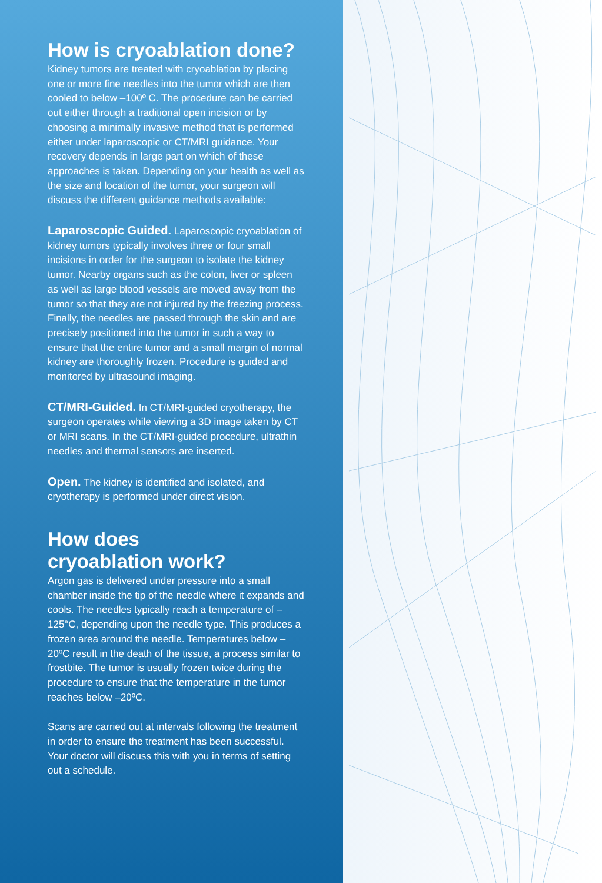How is cryoablation done?
Kidney tumors are treated with cryoablation by placing one or more fine needles into the tumor which are then cooled to below –100º C. The procedure can be carried out either through a traditional open incision or by choosing a minimally invasive method that is performed either under laparoscopic or CT/MRI guidance. Your recovery depends in large part on which of these approaches is taken. Depending on your health as well as the size and location of the tumor, your surgeon will discuss the different guidance methods available:
Laparoscopic Guided. Laparoscopic cryoablation of kidney tumors typically involves three or four small incisions in order for the surgeon to isolate the kidney tumor. Nearby organs such as the colon, liver or spleen as well as large blood vessels are moved away from the tumor so that they are not injured by the freezing process. Finally, the needles are passed through the skin and are precisely positioned into the tumor in such a way to ensure that the entire tumor and a small margin of normal kidney are thoroughly frozen. Procedure is guided and monitored by ultrasound imaging.
CT/MRI-Guided. In CT/MRI-guided cryotherapy, the surgeon operates while viewing a 3D image taken by CT or MRI scans. In the CT/MRI-guided procedure, ultrathin needles and thermal sensors are inserted.
Open. The kidney is identified and isolated, and cryotherapy is performed under direct vision.
How does
cryoablation work?
Argon gas is delivered under pressure into a small chamber inside the tip of the needle where it expands and cools. The needles typically reach a temperature of –125°C, depending upon the needle type. This produces a frozen area around the needle. Temperatures below –20ºC result in the death of the tissue, a process similar to frostbite. The tumor is usually frozen twice during the procedure to ensure that the temperature in the tumor reaches below –20ºC.
Scans are carried out at intervals following the treatment in order to ensure the treatment has been successful. Your doctor will discuss this with you in terms of setting out a schedule.